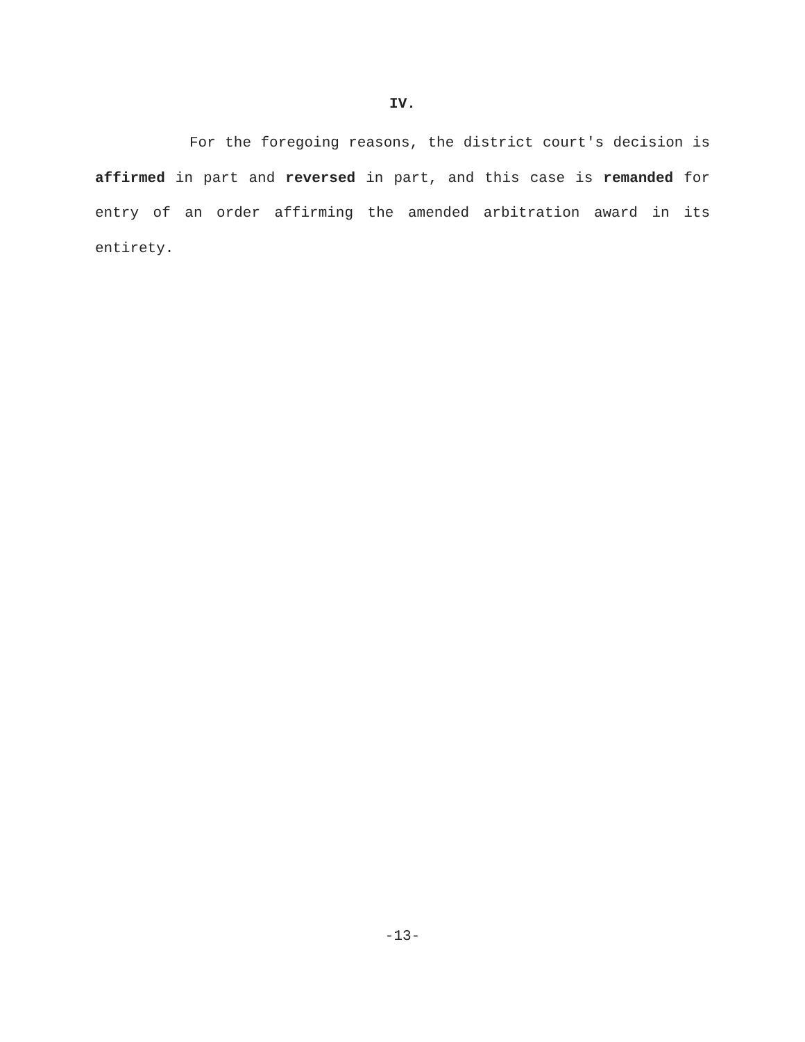IV.
For the foregoing reasons, the district court's decision is affirmed in part and reversed in part, and this case is remanded for entry of an order affirming the amended arbitration award in its entirety.
-13-